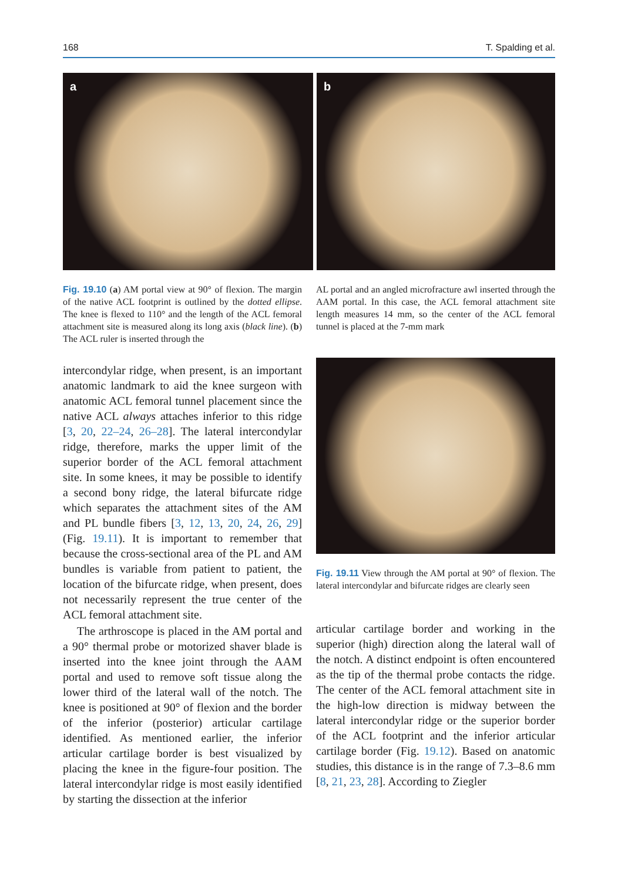168 T. Spalding et al.
a
b
Fig. 19.10 (a) AM portal view at 90° of flexion. The margin of the native ACL footprint is outlined by the dotted ellipse. The knee is flexed to 110° and the length of the ACL femoral attachment site is measured along its long axis (black line). (b) The ACL ruler is inserted through the
AL portal and an angled microfracture awl inserted through the AAM portal. In this case, the ACL femoral attachment site length measures 14 mm, so the center of the ACL femoral tunnel is placed at the 7-mm mark
intercondylar ridge, when present, is an important anatomic landmark to aid the knee surgeon with anatomic ACL femoral tunnel placement since the native ACL always attaches inferior to this ridge [3, 20, 22–24, 26–28]. The lateral intercondylar ridge, therefore, marks the upper limit of the superior border of the ACL femoral attachment site. In some knees, it may be possible to identify a second bony ridge, the lateral bifurcate ridge which separates the attachment sites of the AM and PL bundle fibers [3, 12, 13, 20, 24, 26, 29] (Fig. 19.11). It is important to remember that because the cross-sectional area of the PL and AM bundles is variable from patient to patient, the location of the bifurcate ridge, when present, does not necessarily represent the true center of the ACL femoral attachment site.
The arthroscope is placed in the AM portal and a 90° thermal probe or motorized shaver blade is inserted into the knee joint through the AAM portal and used to remove soft tissue along the lower third of the lateral wall of the notch. The knee is positioned at 90° of flexion and the border of the inferior (posterior) articular cartilage identified. As mentioned earlier, the inferior articular cartilage border is best visualized by placing the knee in the figure-four position. The lateral intercondylar ridge is most easily identified by starting the dissection at the inferior
Fig. 19.11 View through the AM portal at 90° of flexion. The lateral intercondylar and bifurcate ridges are clearly seen
articular cartilage border and working in the superior (high) direction along the lateral wall of the notch. A distinct endpoint is often encountered as the tip of the thermal probe contacts the ridge. The center of the ACL femoral attachment site in the high-low direction is midway between the lateral intercondylar ridge or the superior border of the ACL footprint and the inferior articular cartilage border (Fig. 19.12). Based on anatomic studies, this distance is in the range of 7.3–8.6 mm [8, 21, 23, 28]. According to Ziegler